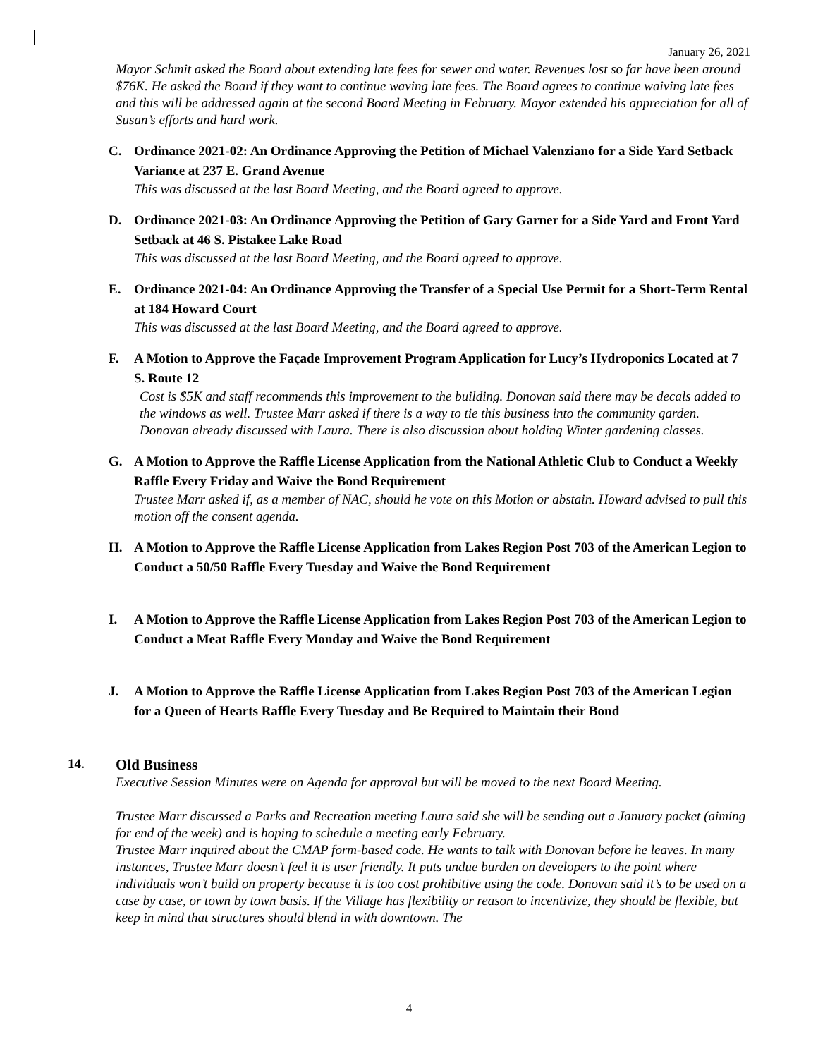January 26, 2021
Mayor Schmit asked the Board about extending late fees for sewer and water. Revenues lost so far have been around $76K. He asked the Board if they want to continue waving late fees. The Board agrees to continue waiving late fees and this will be addressed again at the second Board Meeting in February. Mayor extended his appreciation for all of Susan’s efforts and hard work.
C. Ordinance 2021-02: An Ordinance Approving the Petition of Michael Valenziano for a Side Yard Setback Variance at 237 E. Grand Avenue
This was discussed at the last Board Meeting, and the Board agreed to approve.
D. Ordinance 2021-03: An Ordinance Approving the Petition of Gary Garner for a Side Yard and Front Yard Setback at 46 S. Pistakee Lake Road
This was discussed at the last Board Meeting, and the Board agreed to approve.
E. Ordinance 2021-04: An Ordinance Approving the Transfer of a Special Use Permit for a Short-Term Rental at 184 Howard Court
This was discussed at the last Board Meeting, and the Board agreed to approve.
F. A Motion to Approve the Façade Improvement Program Application for Lucy’s Hydroponics Located at 7 S. Route 12
Cost is $5K and staff recommends this improvement to the building. Donovan said there may be decals added to the windows as well. Trustee Marr asked if there is a way to tie this business into the community garden. Donovan already discussed with Laura. There is also discussion about holding Winter gardening classes.
G. A Motion to Approve the Raffle License Application from the National Athletic Club to Conduct a Weekly Raffle Every Friday and Waive the Bond Requirement
Trustee Marr asked if, as a member of NAC, should he vote on this Motion or abstain. Howard advised to pull this motion off the consent agenda.
H. A Motion to Approve the Raffle License Application from Lakes Region Post 703 of the American Legion to Conduct a 50/50 Raffle Every Tuesday and Waive the Bond Requirement
I. A Motion to Approve the Raffle License Application from Lakes Region Post 703 of the American Legion to Conduct a Meat Raffle Every Monday and Waive the Bond Requirement
J. A Motion to Approve the Raffle License Application from Lakes Region Post 703 of the American Legion for a Queen of Hearts Raffle Every Tuesday and Be Required to Maintain their Bond
14. Old Business
Executive Session Minutes were on Agenda for approval but will be moved to the next Board Meeting.
Trustee Marr discussed a Parks and Recreation meeting Laura said she will be sending out a January packet (aiming for end of the week) and is hoping to schedule a meeting early February.
Trustee Marr inquired about the CMAP form-based code. He wants to talk with Donovan before he leaves. In many instances, Trustee Marr doesn’t feel it is user friendly. It puts undue burden on developers to the point where individuals won’t build on property because it is too cost prohibitive using the code. Donovan said it’s to be used on a case by case, or town by town basis. If the Village has flexibility or reason to incentivize, they should be flexible, but keep in mind that structures should blend in with downtown. The
4